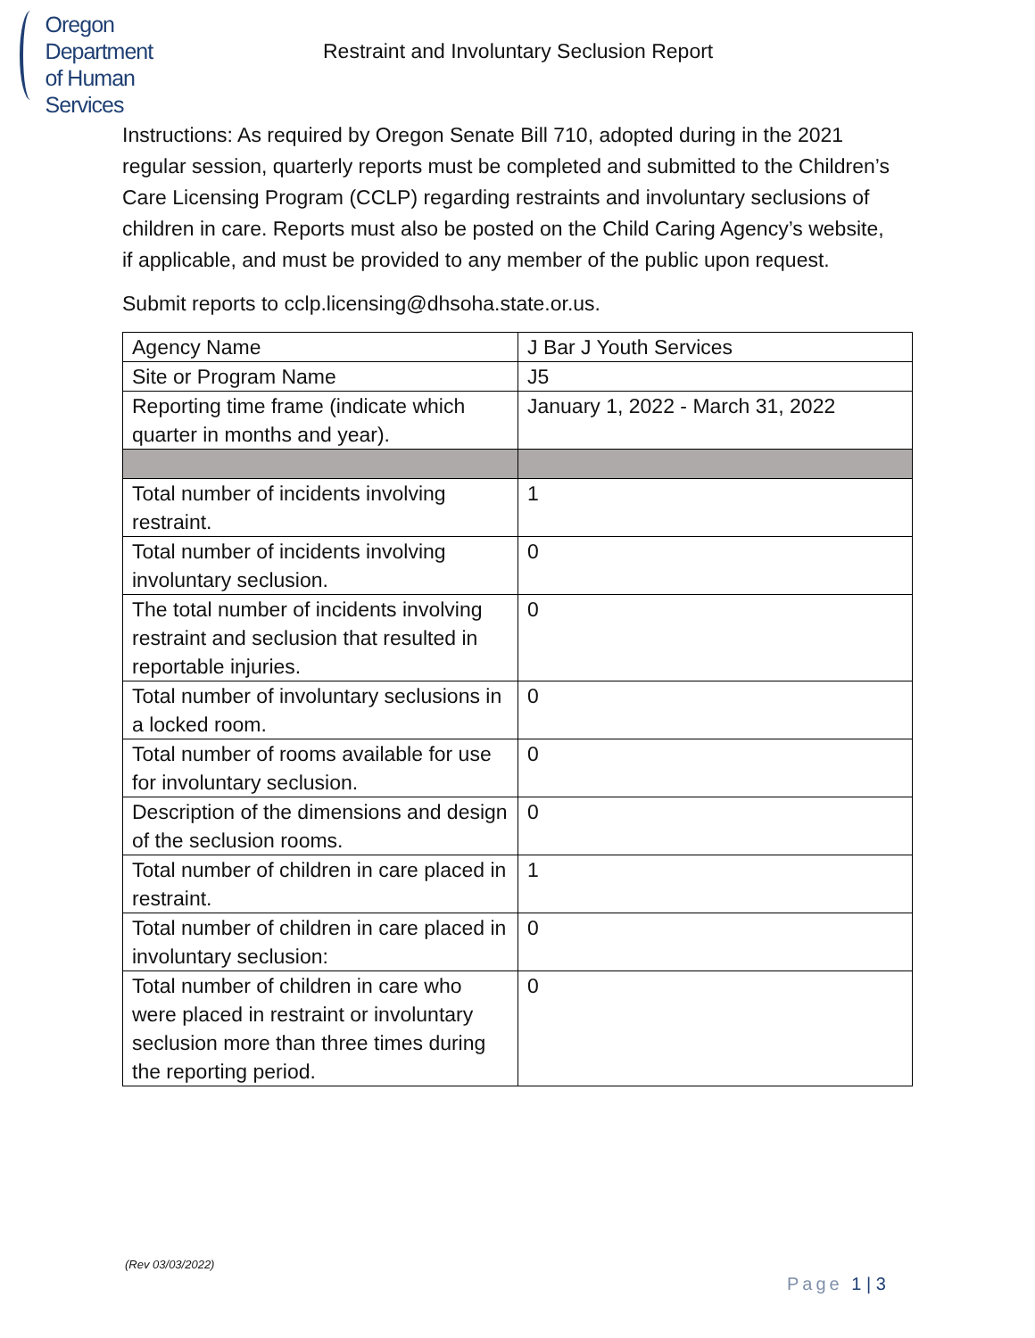Oregon Department
of Human Services
Restraint and Involuntary Seclusion Report
Instructions: As required by Oregon Senate Bill 710, adopted during in the 2021 regular session, quarterly reports must be completed and submitted to the Children’s Care Licensing Program (CCLP) regarding restraints and involuntary seclusions of children in care. Reports must also be posted on the Child Caring Agency’s website, if applicable, and must be provided to any member of the public upon request.
Submit reports to cclp.licensing@dhsoha.state.or.us.
| Agency Name | J Bar J Youth Services |
| Site or Program Name | J5 |
| Reporting time frame (indicate which quarter in months and year). | January 1, 2022 - March 31, 2022 |
| Total number of incidents involving restraint. | 1 |
| Total number of incidents involving involuntary seclusion. | 0 |
| The total number of incidents involving restraint and seclusion that resulted in reportable injuries. | 0 |
| Total number of involuntary seclusions in a locked room. | 0 |
| Total number of rooms available for use for involuntary seclusion. | 0 |
| Description of the dimensions and design of the seclusion rooms. | 0 |
| Total number of children in care placed in restraint. | 1 |
| Total number of children in care placed in involuntary seclusion: | 0 |
| Total number of children in care who were placed in restraint or involuntary seclusion more than three times during the reporting period. | 0 |
(Rev 03/03/2022)
Page 1 | 3